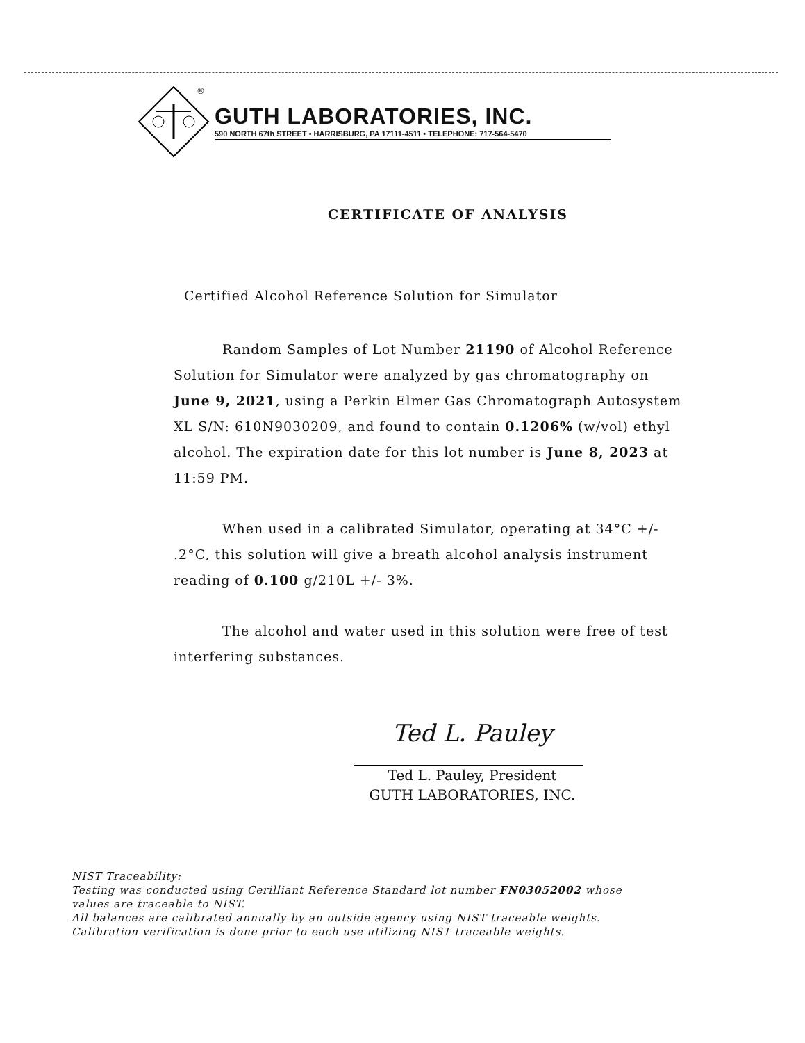®
GUTH LABORATORIES, INC.
590 NORTH 67th STREET • HARRISBURG, PA 17111-4511 • TELEPHONE: 717-564-5470
CERTIFICATE OF ANALYSIS
Certified Alcohol Reference Solution for Simulator
Random Samples of Lot Number 21190 of Alcohol Reference Solution for Simulator were analyzed by gas chromatography on June 9, 2021, using a Perkin Elmer Gas Chromatograph Autosystem XL S/N: 610N9030209, and found to contain 0.1206% (w/vol) ethyl alcohol. The expiration date for this lot number is June 8, 2023 at 11:59 PM.
When used in a calibrated Simulator, operating at 34°C +/- .2°C, this solution will give a breath alcohol analysis instrument reading of 0.100 g/210L +/- 3%.
The alcohol and water used in this solution were free of test interfering substances.
Ted L. Pauley
Ted L. Pauley, President
GUTH LABORATORIES, INC.
NIST Traceability:
Testing was conducted using Cerilliant Reference Standard lot number FN03052002 whose
values are traceable to NIST.
All balances are calibrated annually by an outside agency using NIST traceable weights.
Calibration verification is done prior to each use utilizing NIST traceable weights.